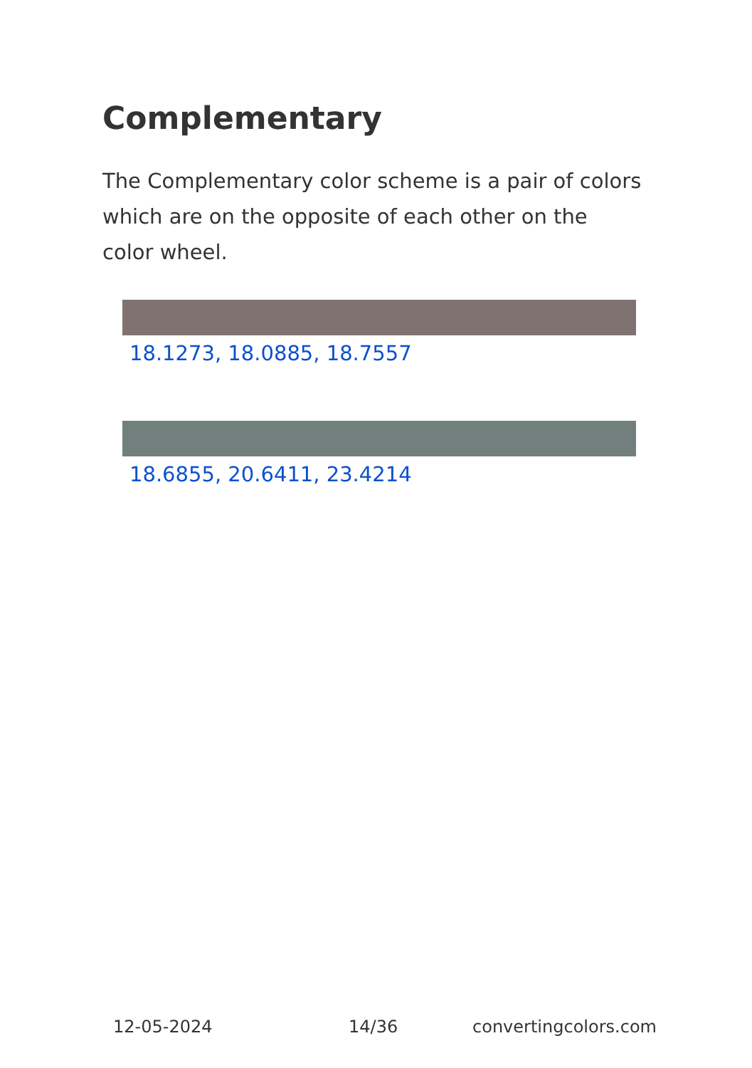Complementary
The Complementary color scheme is a pair of colors which are on the opposite of each other on the color wheel.
18.1273, 18.0885, 18.7557
18.6855, 20.6411, 23.4214
12-05-2024 14/36 convertingcolors.com